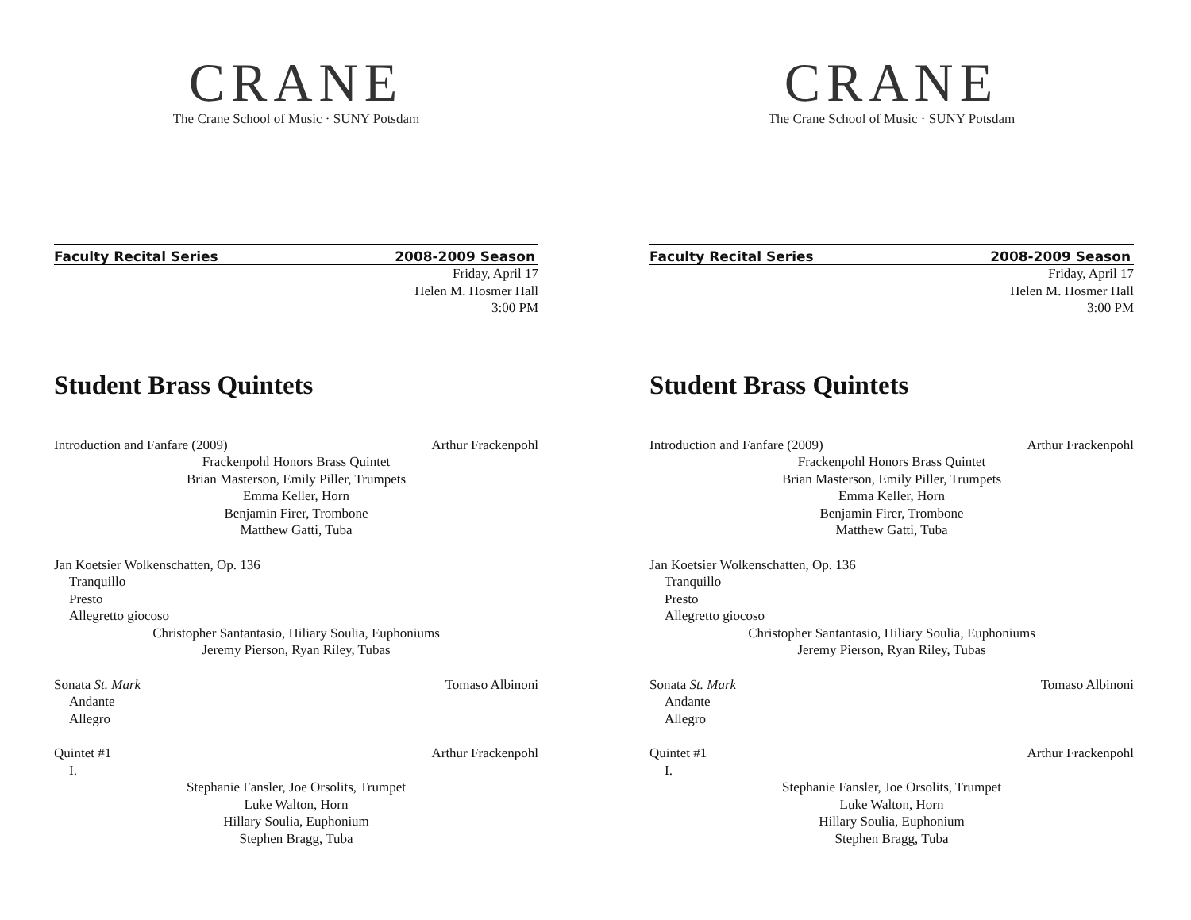CRANE
The Crane School of Music · SUNY Potsdam
Faculty Recital Series 2008-2009 Season
Friday, April 17
Helen M. Hosmer Hall
3:00 PM
Student Brass Quintets
Introduction and Fanfare (2009) Arthur Frackenpohl
Frackenpohl Honors Brass Quintet
Brian Masterson, Emily Piller, Trumpets
Emma Keller, Horn
Benjamin Firer, Trombone
Matthew Gatti, Tuba
Jan Koetsier Wolkenschatten, Op. 136
Tranquillo
Presto
Allegretto giocoso
Christopher Santantasio, Hiliary Soulia, Euphoniums
Jeremy Pierson, Ryan Riley, Tubas
Sonata St. Mark Tomaso Albinoni
Andante
Allegro
Quintet #1 Arthur Frackenpohl
I.
Stephanie Fansler, Joe Orsolits, Trumpet
Luke Walton, Horn
Hillary Soulia, Euphonium
Stephen Bragg, Tuba
CRANE
The Crane School of Music · SUNY Potsdam
Faculty Recital Series 2008-2009 Season
Friday, April 17
Helen M. Hosmer Hall
3:00 PM
Student Brass Quintets
Introduction and Fanfare (2009) Arthur Frackenpohl
Frackenpohl Honors Brass Quintet
Brian Masterson, Emily Piller, Trumpets
Emma Keller, Horn
Benjamin Firer, Trombone
Matthew Gatti, Tuba
Jan Koetsier Wolkenschatten, Op. 136
Tranquillo
Presto
Allegretto giocoso
Christopher Santantasio, Hiliary Soulia, Euphoniums
Jeremy Pierson, Ryan Riley, Tubas
Sonata St. Mark Tomaso Albinoni
Andante
Allegro
Quintet #1 Arthur Frackenpohl
I.
Stephanie Fansler, Joe Orsolits, Trumpet
Luke Walton, Horn
Hillary Soulia, Euphonium
Stephen Bragg, Tuba